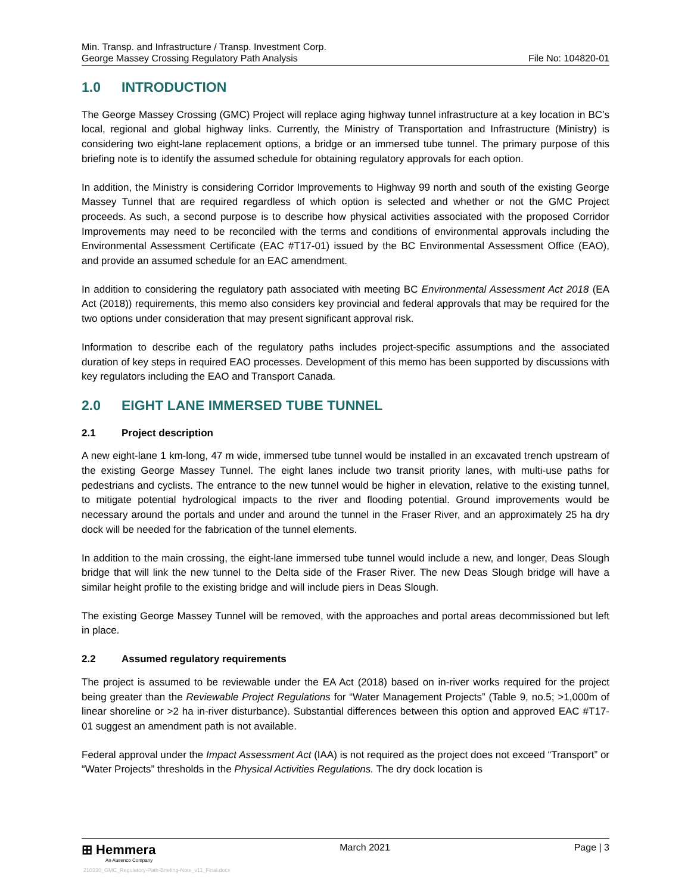Min. Transp. and Infrastructure / Transp. Investment Corp.
George Massey Crossing Regulatory Path Analysis
File No: 104820-01
1.0 INTRODUCTION
The George Massey Crossing (GMC) Project will replace aging highway tunnel infrastructure at a key location in BC’s local, regional and global highway links. Currently, the Ministry of Transportation and Infrastructure (Ministry) is considering two eight-lane replacement options, a bridge or an immersed tube tunnel. The primary purpose of this briefing note is to identify the assumed schedule for obtaining regulatory approvals for each option.
In addition, the Ministry is considering Corridor Improvements to Highway 99 north and south of the existing George Massey Tunnel that are required regardless of which option is selected and whether or not the GMC Project proceeds. As such, a second purpose is to describe how physical activities associated with the proposed Corridor Improvements may need to be reconciled with the terms and conditions of environmental approvals including the Environmental Assessment Certificate (EAC #T17-01) issued by the BC Environmental Assessment Office (EAO), and provide an assumed schedule for an EAC amendment.
In addition to considering the regulatory path associated with meeting BC Environmental Assessment Act 2018 (EA Act (2018)) requirements, this memo also considers key provincial and federal approvals that may be required for the two options under consideration that may present significant approval risk.
Information to describe each of the regulatory paths includes project-specific assumptions and the associated duration of key steps in required EAO processes. Development of this memo has been supported by discussions with key regulators including the EAO and Transport Canada.
2.0 EIGHT LANE IMMERSED TUBE TUNNEL
2.1 Project description
A new eight-lane 1 km-long, 47 m wide, immersed tube tunnel would be installed in an excavated trench upstream of the existing George Massey Tunnel. The eight lanes include two transit priority lanes, with multi-use paths for pedestrians and cyclists. The entrance to the new tunnel would be higher in elevation, relative to the existing tunnel, to mitigate potential hydrological impacts to the river and flooding potential. Ground improvements would be necessary around the portals and under and around the tunnel in the Fraser River, and an approximately 25 ha dry dock will be needed for the fabrication of the tunnel elements.
In addition to the main crossing, the eight-lane immersed tube tunnel would include a new, and longer, Deas Slough bridge that will link the new tunnel to the Delta side of the Fraser River. The new Deas Slough bridge will have a similar height profile to the existing bridge and will include piers in Deas Slough.
The existing George Massey Tunnel will be removed, with the approaches and portal areas decommissioned but left in place.
2.2 Assumed regulatory requirements
The project is assumed to be reviewable under the EA Act (2018) based on in-river works required for the project being greater than the Reviewable Project Regulations for “Water Management Projects” (Table 9, no.5; >1,000m of linear shoreline or >2 ha in-river disturbance). Substantial differences between this option and approved EAC #T17-01 suggest an amendment path is not available.
Federal approval under the Impact Assessment Act (IAA) is not required as the project does not exceed “Transport” or “Water Projects” thresholds in the Physical Activities Regulations. The dry dock location is
⊞ Hemmera
An Ausenco Company
March 2021 Page | 3
210330_GMC_Regulatory-Path-Briefing-Note_v11_Final.docx